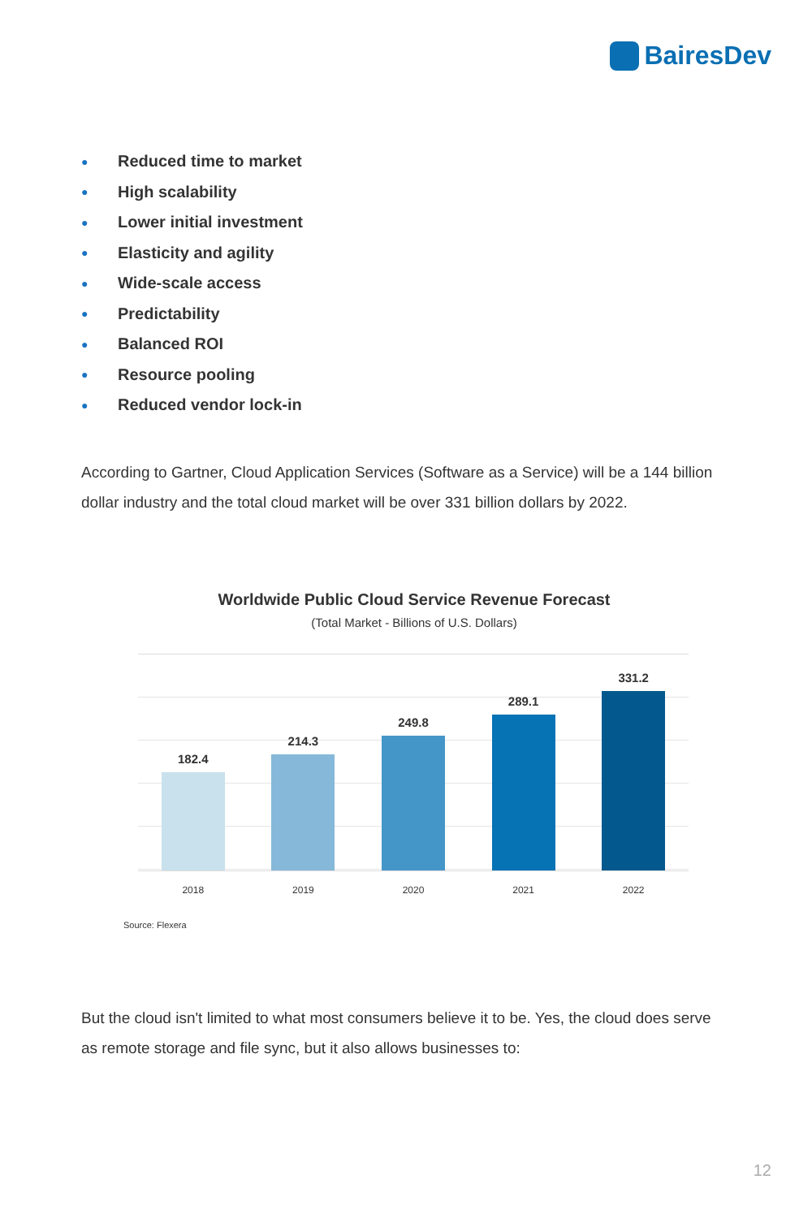BairesDev
● Reduced time to market
● High scalability
● Lower initial investment
● Elasticity and agility
● Wide-scale access
● Predictability
● Balanced ROI
● Resource pooling
● Reduced vendor lock-in
According to Gartner, Cloud Application Services (Software as a Service) will be a 144 billion dollar industry and the total cloud market will be over 331 billion dollars by 2022.
Worldwide Public Cloud Service Revenue Forecast
(Total Market - Billions of U.S. Dollars)
182.4
214.3
249.8
289.1
331.2
2018 2019 2020 2021 2022
Source: Flexera
But the cloud isn't limited to what most consumers believe it to be. Yes, the cloud does serve as remote storage and file sync, but it also allows businesses to:
12